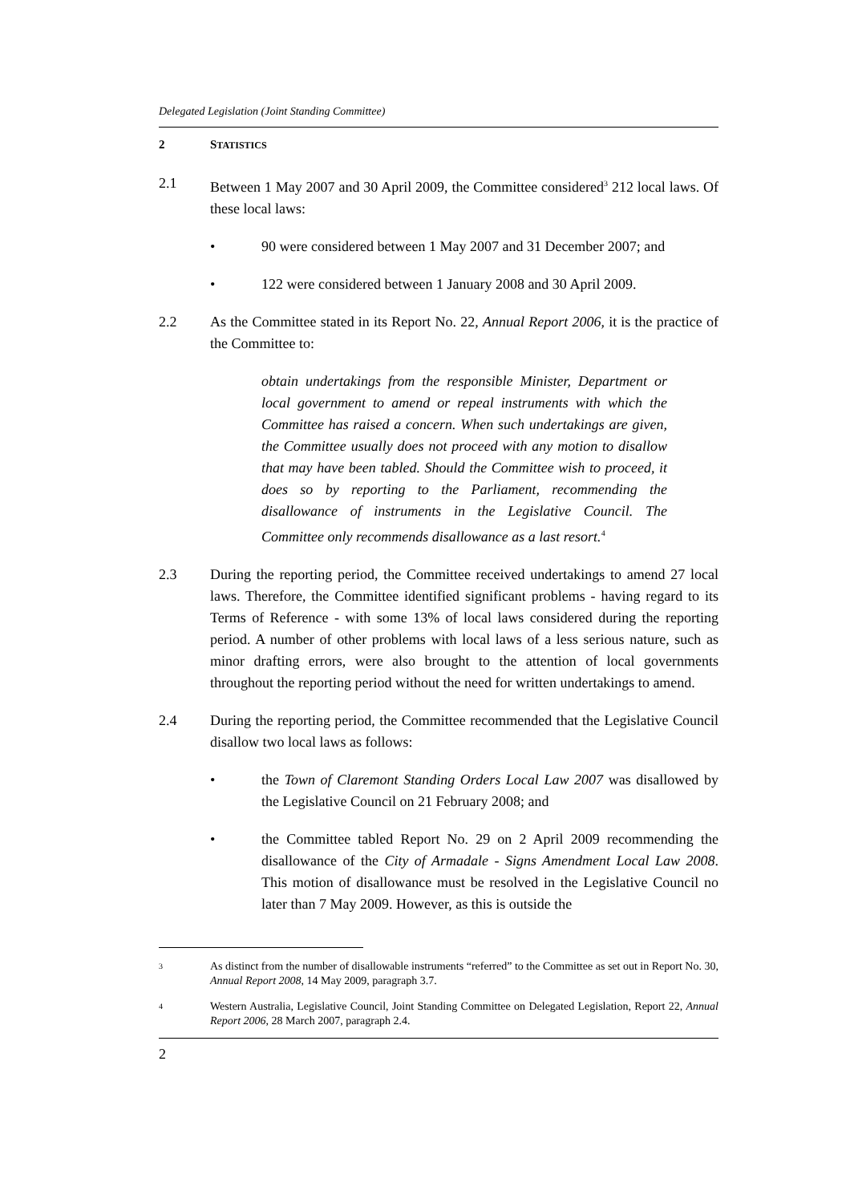Delegated Legislation (Joint Standing Committee)
2 STATISTICS
2.1 Between 1 May 2007 and 30 April 2009, the Committee considered<sup>3</sup> 212 local laws. Of these local laws:
• 90 were considered between 1 May 2007 and 31 December 2007; and
• 122 were considered between 1 January 2008 and 30 April 2009.
2.2 As the Committee stated in its Report No. 22, Annual Report 2006, it is the practice of the Committee to:
obtain undertakings from the responsible Minister, Department or local government to amend or repeal instruments with which the Committee has raised a concern. When such undertakings are given, the Committee usually does not proceed with any motion to disallow that may have been tabled. Should the Committee wish to proceed, it does so by reporting to the Parliament, recommending the disallowance of instruments in the Legislative Council. The Committee only recommends disallowance as a last resort.<sup>4</sup>
2.3 During the reporting period, the Committee received undertakings to amend 27 local laws. Therefore, the Committee identified significant problems - having regard to its Terms of Reference - with some 13% of local laws considered during the reporting period. A number of other problems with local laws of a less serious nature, such as minor drafting errors, were also brought to the attention of local governments throughout the reporting period without the need for written undertakings to amend.
2.4 During the reporting period, the Committee recommended that the Legislative Council disallow two local laws as follows:
• the Town of Claremont Standing Orders Local Law 2007 was disallowed by the Legislative Council on 21 February 2008; and
• the Committee tabled Report No. 29 on 2 April 2009 recommending the disallowance of the City of Armadale - Signs Amendment Local Law 2008. This motion of disallowance must be resolved in the Legislative Council no later than 7 May 2009. However, as this is outside the
<sup>3</sup>
As distinct from the number of disallowable instruments “referred” to the Committee as set out in Report No. 30, Annual Report 2008, 14 May 2009, paragraph 3.7.
<sup>4</sup>
Western Australia, Legislative Council, Joint Standing Committee on Delegated Legislation, Report 22, Annual Report 2006, 28 March 2007, paragraph 2.4.
2